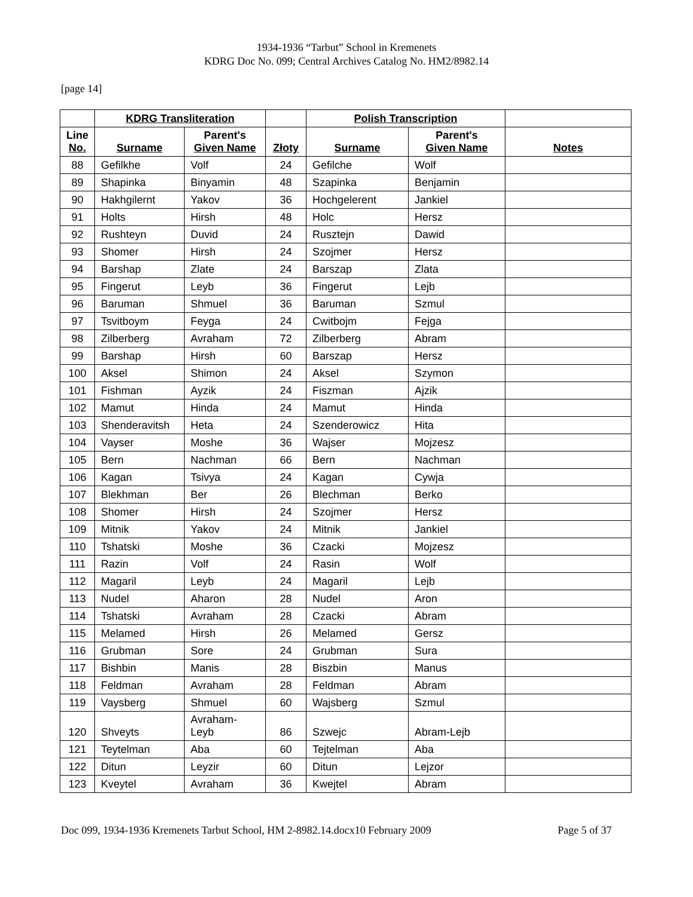1934-1936 “Tarbut” School in Kremenets
KDRG Doc No. 099; Central Archives Catalog No. HM2/8982.14
[page 14]
| | KDRG Transliteration | | | Polish Transcription | | |
| --- | --- | --- | --- | --- | --- | --- |
| Line No. | Surname | Parent's Given Name | Złoty | Surname | Parent's Given Name | Notes |
| 88 | Gefilkhe | Volf | 24 | Gefilche | Wolf | |
| 89 | Shapinka | Binyamin | 48 | Szapinka | Benjamin | |
| 90 | Hakhgilernt | Yakov | 36 | Hochgelerent | Jankiel | |
| 91 | Holts | Hirsh | 48 | Holc | Hersz | |
| 92 | Rushteyn | Duvid | 24 | Rusztejn | Dawid | |
| 93 | Shomer | Hirsh | 24 | Szojmer | Hersz | |
| 94 | Barshap | Zlate | 24 | Barszap | Zlata | |
| 95 | Fingerut | Leyb | 36 | Fingerut | Lejb | |
| 96 | Baruman | Shmuel | 36 | Baruman | Szmul | |
| 97 | Tsvitboym | Feyga | 24 | Cwitbojm | Fejga | |
| 98 | Zilberberg | Avraham | 72 | Zilberberg | Abram | |
| 99 | Barshap | Hirsh | 60 | Barszap | Hersz | |
| 100 | Aksel | Shimon | 24 | Aksel | Szymon | |
| 101 | Fishman | Ayzik | 24 | Fiszman | Ajzik | |
| 102 | Mamut | Hinda | 24 | Mamut | Hinda | |
| 103 | Shenderavitsh | Heta | 24 | Szenderowicz | Hita | |
| 104 | Vayser | Moshe | 36 | Wajser | Mojzesz | |
| 105 | Bern | Nachman | 66 | Bern | Nachman | |
| 106 | Kagan | Tsivya | 24 | Kagan | Cywja | |
| 107 | Blekhman | Ber | 26 | Blechman | Berko | |
| 108 | Shomer | Hirsh | 24 | Szojmer | Hersz | |
| 109 | Mitnik | Yakov | 24 | Mitnik | Jankiel | |
| 110 | Tshatski | Moshe | 36 | Czacki | Mojzesz | |
| 111 | Razin | Volf | 24 | Rasin | Wolf | |
| 112 | Magaril | Leyb | 24 | Magaril | Lejb | |
| 113 | Nudel | Aharon | 28 | Nudel | Aron | |
| 114 | Tshatski | Avraham | 28 | Czacki | Abram | |
| 115 | Melamed | Hirsh | 26 | Melamed | Gersz | |
| 116 | Grubman | Sore | 24 | Grubman | Sura | |
| 117 | Bishbin | Manis | 28 | Biszbin | Manus | |
| 118 | Feldman | Avraham | 28 | Feldman | Abram | |
| 119 | Vaysberg | Shmuel | 60 | Wajsberg | Szmul | |
| 120 | Shveyts | Avraham- Leyb | 86 | Szwejc | Abram-Lejb | |
| 121 | Teytelman | Aba | 60 | Tejtelman | Aba | |
| 122 | Ditun | Leyzir | 60 | Ditun | Lejzor | |
| 123 | Kveytel | Avraham | 36 | Kwejtel | Abram | |
Doc 099, 1934-1936 Kremenets Tarbut School, HM 2-8982.14.docx10 February 2009 Page 5 of 37